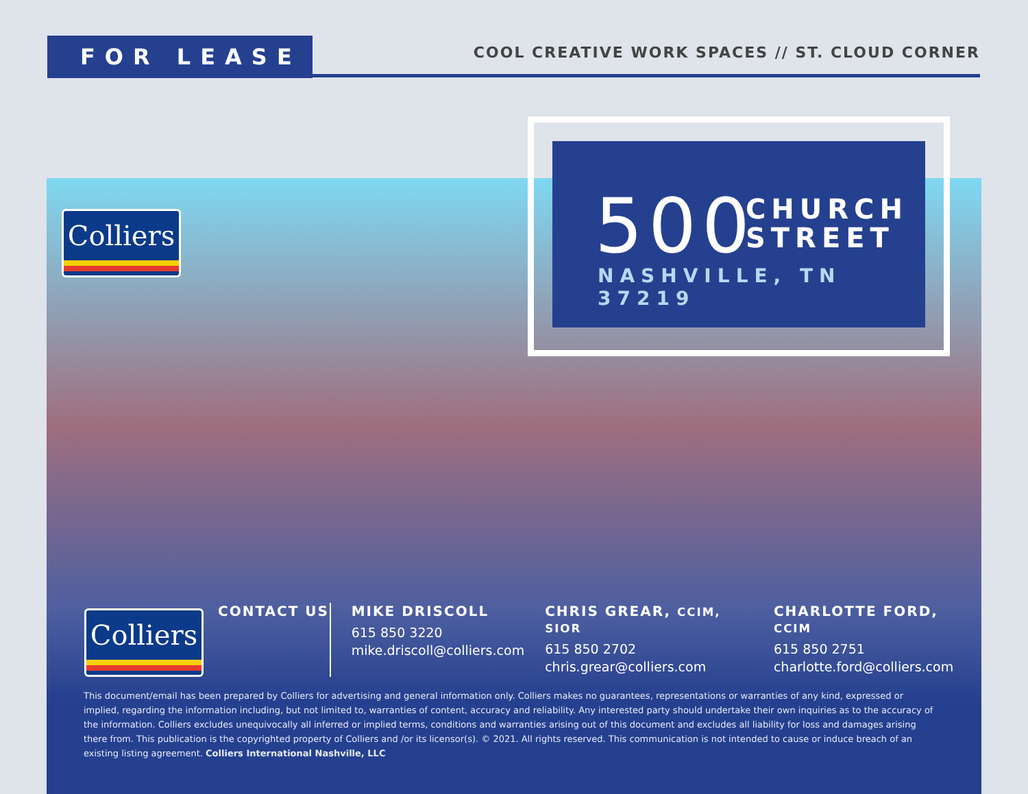FOR LEASE
COOL CREATIVE WORK SPACES // ST. CLOUD CORNER
Colliers
500
CHURCH
STREET
NASHVILLE, TN 37219
Colliers
CONTACT US MIKE DRISCOLL
615 850 3220
mike.driscoll@colliers.com
CHRIS GREAR, CCIM, SIOR
615 850 2702
chris.grear@colliers.com
CHARLOTTE FORD, CCIM
615 850 2751
charlotte.ford@colliers.com
This document/email has been prepared by Colliers for advertising and general information only. Colliers makes no guarantees, representations or warranties of any kind, expressed or implied, regarding the information including, but not limited to, warranties of content, accuracy and reliability. Any interested party should undertake their own inquiries as to the accuracy of the information. Colliers excludes unequivocally all inferred or implied terms, conditions and warranties arising out of this document and excludes all liability for loss and damages arising there from. This publication is the copyrighted property of Colliers and /or its licensor(s). © 2021. All rights reserved. This communication is not intended to cause or induce breach of an existing listing agreement. Colliers International Nashville, LLC